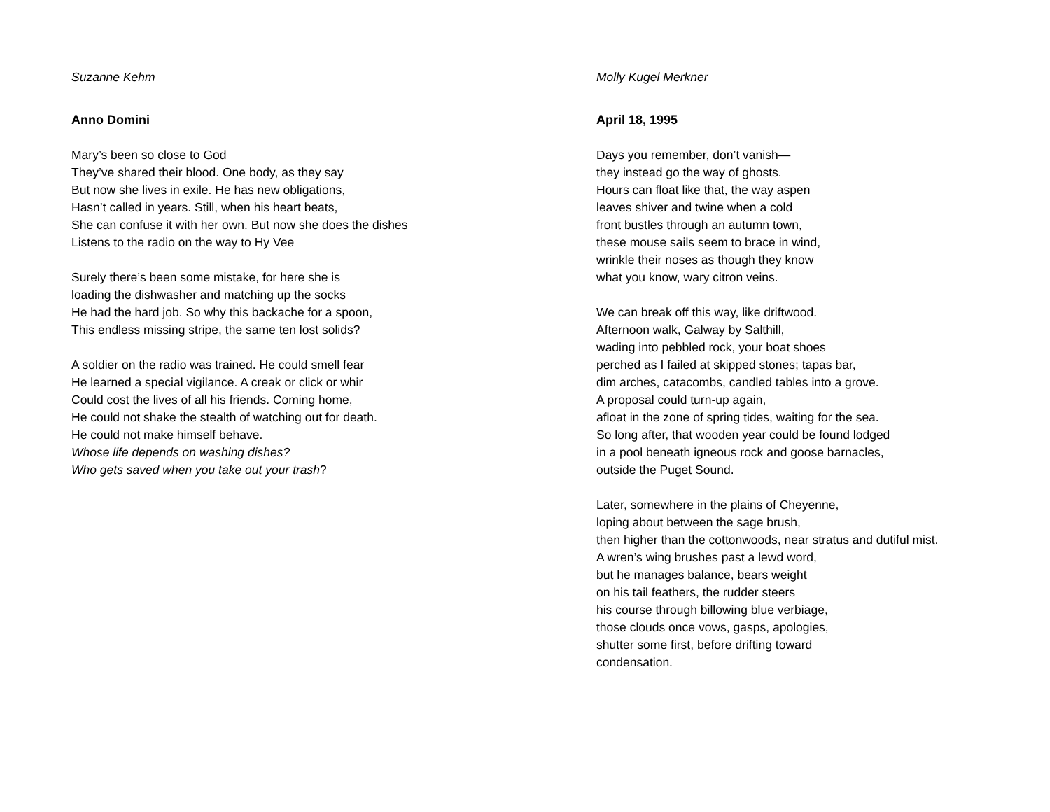Suzanne Kehm
Anno Domini
Mary’s been so close to God
They’ve shared their blood. One body, as they say
But now she lives in exile. He has new obligations,
Hasn’t called in years. Still, when his heart beats,
She can confuse it with her own. But now she does the dishes
Listens to the radio on the way to Hy Vee
Surely there’s been some mistake, for here she is
loading the dishwasher and matching up the socks
He had the hard job. So why this backache for a spoon,
This endless missing stripe, the same ten lost solids?
A soldier on the radio was trained. He could smell fear
He learned a special vigilance. A creak or click or whir
Could cost the lives of all his friends. Coming home,
He could not shake the stealth of watching out for death.
He could not make himself behave.
Whose life depends on washing dishes?
Who gets saved when you take out your trash?
Molly Kugel Merkner
April 18, 1995
Days you remember, don’t vanish—
they instead go the way of ghosts.
Hours can float like that, the way aspen
leaves shiver and twine when a cold
front bustles through an autumn town,
these mouse sails seem to brace in wind,
wrinkle their noses as though they know
what you know, wary citron veins.
We can break off this way, like driftwood.
Afternoon walk, Galway by Salthill,
wading into pebbled rock, your boat shoes
perched as I failed at skipped stones; tapas bar,
dim arches, catacombs, candled tables into a grove.
A proposal could turn-up again,
afloat in the zone of spring tides, waiting for the sea.
So long after, that wooden year could be found lodged
in a pool beneath igneous rock and goose barnacles,
outside the Puget Sound.
Later, somewhere in the plains of Cheyenne,
loping about between the sage brush,
then higher than the cottonwoods, near stratus and dutiful mist.
A wren’s wing brushes past a lewd word,
but he manages balance, bears weight
on his tail feathers, the rudder steers
his course through billowing blue verbiage,
those clouds once vows, gasps, apologies,
shutter some first, before drifting toward
condensation.